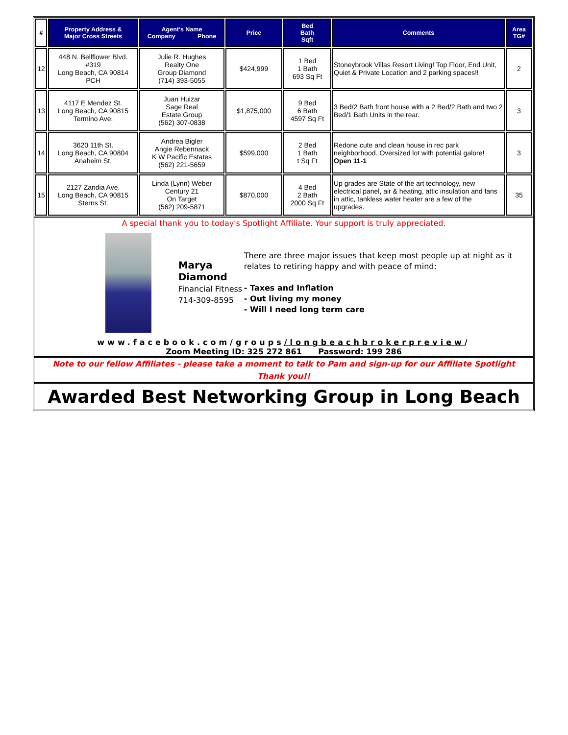| # | Property Address & Major Cross Streets | Agent's Name Company Phone | Price | Bed Bath Sqft | Comments | Area TG# |
| --- | --- | --- | --- | --- | --- | --- |
| 12 | 448 N. Bellflower Blvd. #319 Long Beach, CA 90814 PCH | Julie R. Hughes Realty One Group Diamond (714) 393-5055 | $424,999 | 1 Bed 1 Bath 693 Sq Ft | Stoneybrook Villas Resort Living! Top Floor, End Unit, Quiet & Private Location and 2 parking spaces!! | 2 |
| 13 | 4117 E Mendez St. Long Beach, CA 90815 Termino Ave. | Juan Huizar Sage Real Estate Group (562) 307-0838 | $1,875,000 | 9 Bed 6 Bath 4597 Sq Ft | 3 Bed/2 Bath front house with a 2 Bed/2 Bath and two 2 Bed/1 Bath Units in the rear. | 3 |
| 14 | 3620 11th St. Long Beach, CA 90804 Anaheim St. | Andrea Bigler Angie Rebennack K W Pacific Estates (562) 221-5659 | $599,000 | 2 Bed 1 Bath t Sq Ft | Redone cute and clean house in rec park neighborhood. Oversized lot with potential galore! Open 11-1 | 3 |
| 15 | 2127 Zandia Ave. Long Beach, CA 90815 Sterns St. | Linda (Lynn) Weber Century 21 On Target (562) 209-5871 | $870,000 | 4 Bed 2 Bath 2000 Sq Ft | Up grades are State of the art technology, new electrical panel, air & heating, attic insulation and fans in attic, tankless water heater are a few of the upgrades. | 35 |
A special thank you to today's Spotlight Affiliate. Your support is truly appreciated.
Marya Diamond
Financial Fitness
714-309-8595
There are three major issues that keep most people up at night as it relates to retiring happy and with peace of mind:
- Taxes and Inflation
- Out living my money
- Will I need long term care
www.facebook.com/groups/longbeachbrokerpreview/
Zoom Meeting ID: 325 272 861 Password: 199 286
Note to our fellow Affiliates - please take a moment to talk to Pam and sign-up for our Affiliate Spotlight
Thank you!!
Awarded Best Networking Group in Long Beach